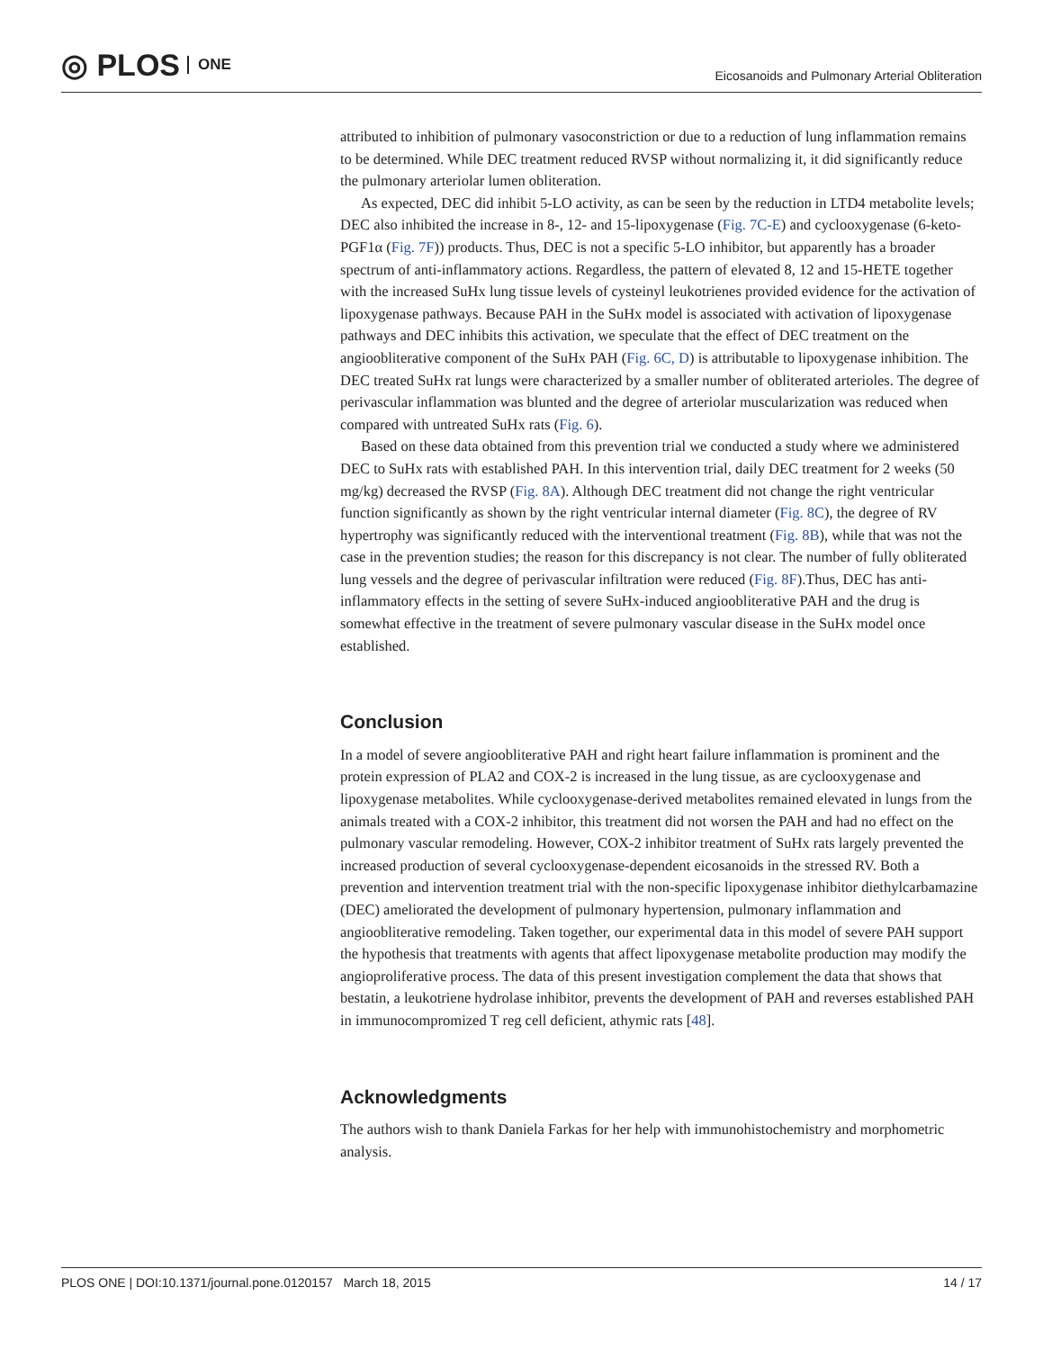◎ PLOS ONE
Eicosanoids and Pulmonary Arterial Obliteration
attributed to inhibition of pulmonary vasoconstriction or due to a reduction of lung inflammation remains to be determined. While DEC treatment reduced RVSP without normalizing it, it did significantly reduce the pulmonary arteriolar lumen obliteration.
As expected, DEC did inhibit 5-LO activity, as can be seen by the reduction in LTD4 metabolite levels; DEC also inhibited the increase in 8-, 12- and 15-lipoxygenase (Fig. 7C-E) and cyclooxygenase (6-keto-PGF1α (Fig. 7F)) products. Thus, DEC is not a specific 5-LO inhibitor, but apparently has a broader spectrum of anti-inflammatory actions. Regardless, the pattern of elevated 8, 12 and 15-HETE together with the increased SuHx lung tissue levels of cysteinyl leukotrienes provided evidence for the activation of lipoxygenase pathways. Because PAH in the SuHx model is associated with activation of lipoxygenase pathways and DEC inhibits this activation, we speculate that the effect of DEC treatment on the angioobliterative component of the SuHx PAH (Fig. 6C, D) is attributable to lipoxygenase inhibition. The DEC treated SuHx rat lungs were characterized by a smaller number of obliterated arterioles. The degree of perivascular inflammation was blunted and the degree of arteriolar muscularization was reduced when compared with untreated SuHx rats (Fig. 6).
Based on these data obtained from this prevention trial we conducted a study where we administered DEC to SuHx rats with established PAH. In this intervention trial, daily DEC treatment for 2 weeks (50 mg/kg) decreased the RVSP (Fig. 8A). Although DEC treatment did not change the right ventricular function significantly as shown by the right ventricular internal diameter (Fig. 8C), the degree of RV hypertrophy was significantly reduced with the interventional treatment (Fig. 8B), while that was not the case in the prevention studies; the reason for this discrepancy is not clear. The number of fully obliterated lung vessels and the degree of perivascular infiltration were reduced (Fig. 8F).Thus, DEC has anti-inflammatory effects in the setting of severe SuHx-induced angioobliterative PAH and the drug is somewhat effective in the treatment of severe pulmonary vascular disease in the SuHx model once established.
Conclusion
In a model of severe angioobliterative PAH and right heart failure inflammation is prominent and the protein expression of PLA2 and COX-2 is increased in the lung tissue, as are cyclooxygenase and lipoxygenase metabolites. While cyclooxygenase-derived metabolites remained elevated in lungs from the animals treated with a COX-2 inhibitor, this treatment did not worsen the PAH and had no effect on the pulmonary vascular remodeling. However, COX-2 inhibitor treatment of SuHx rats largely prevented the increased production of several cyclooxygenase-dependent eicosanoids in the stressed RV. Both a prevention and intervention treatment trial with the non-specific lipoxygenase inhibitor diethylcarbamazine (DEC) ameliorated the development of pulmonary hypertension, pulmonary inflammation and angioobliterative remodeling. Taken together, our experimental data in this model of severe PAH support the hypothesis that treatments with agents that affect lipoxygenase metabolite production may modify the angioproliferative process. The data of this present investigation complement the data that shows that bestatin, a leukotriene hydrolase inhibitor, prevents the development of PAH and reverses established PAH in immunocompromized T reg cell deficient, athymic rats [48].
Acknowledgments
The authors wish to thank Daniela Farkas for her help with immunohistochemistry and morphometric analysis.
PLOS ONE | DOI:10.1371/journal.pone.0120157 March 18, 2015 14 / 17